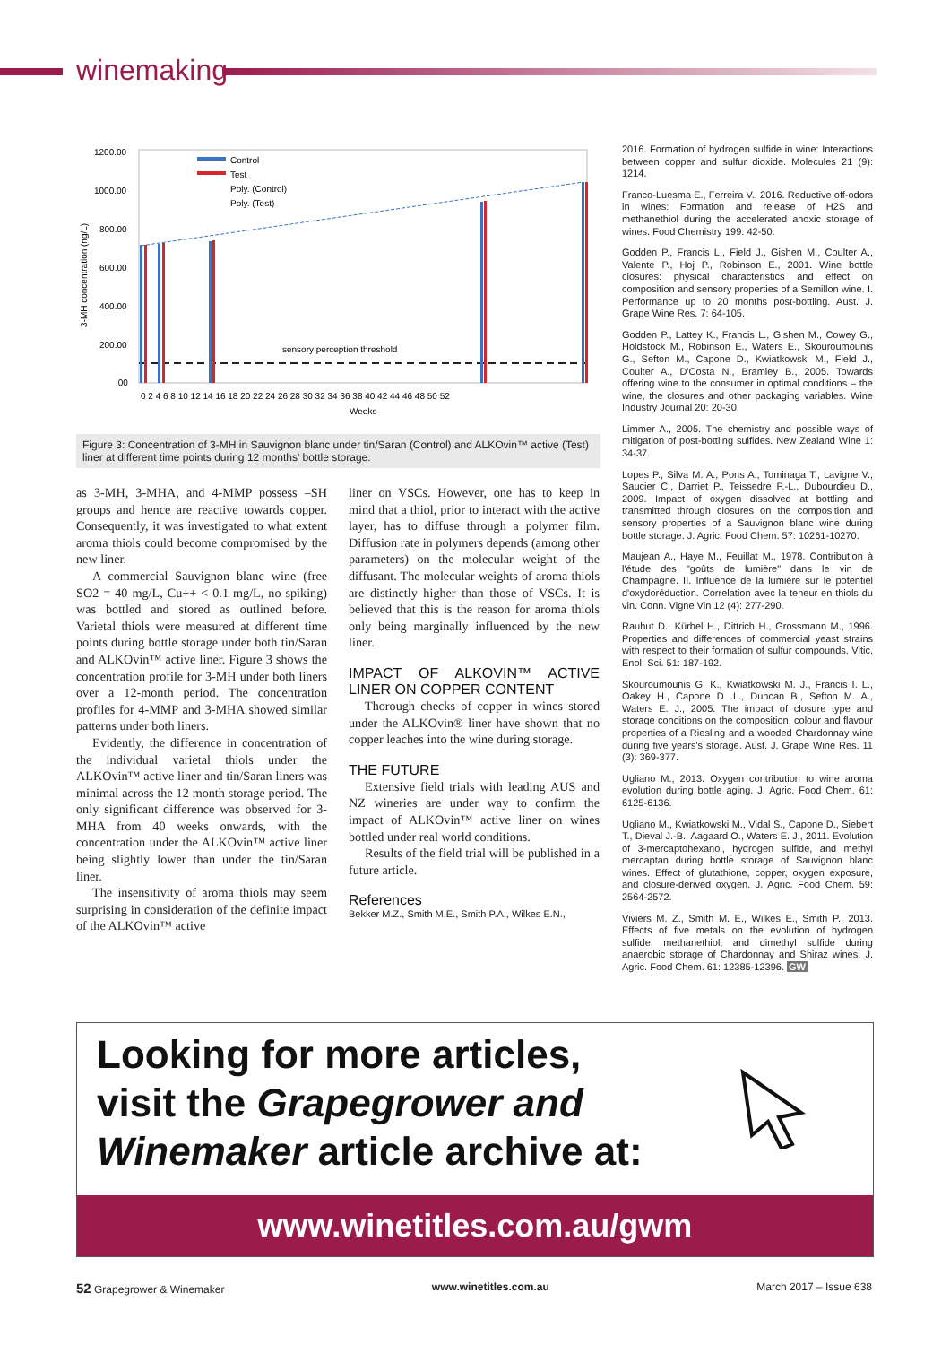winemaking
1200.00
1000.00
800.00
600.00
400.00
200.00
.00
3-MH concentration (ng/L)
sensory perception threshold
Control
Test
Poly. (Control)
Poly. (Test)
0 2 4 6 8 10 12 14 16 18 20 22 24 26 28 30 32 34 36 38 40 42 44 46 48 50 52
Weeks
Figure 3: Concentration of 3-MH in Sauvignon blanc under tin/Saran (Control) and ALKOvin™ active (Test) liner at different time points during 12 months' bottle storage.
as 3-MH, 3-MHA, and 4-MMP possess –SH groups and hence are reactive towards copper. Consequently, it was investigated to what extent aroma thiols could become compromised by the new liner.
A commercial Sauvignon blanc wine (free SO2 = 40 mg/L, Cu++ < 0.1 mg/L, no spiking) was bottled and stored as outlined before. Varietal thiols were measured at different time points during bottle storage under both tin/Saran and ALKOvin™ active liner. Figure 3 shows the concentration profile for 3-MH under both liners over a 12-month period. The concentration profiles for 4-MMP and 3-MHA showed similar patterns under both liners.
Evidently, the difference in concentration of the individual varietal thiols under the ALKOvin™ active liner and tin/Saran liners was minimal across the 12 month storage period. The only significant difference was observed for 3-MHA from 40 weeks onwards, with the concentration under the ALKOvin™ active liner being slightly lower than under the tin/Saran liner.
The insensitivity of aroma thiols may seem surprising in consideration of the definite impact of the ALKOvin™ active
liner on VSCs. However, one has to keep in mind that a thiol, prior to interact with the active layer, has to diffuse through a polymer film. Diffusion rate in polymers depends (among other parameters) on the molecular weight of the diffusant. The molecular weights of aroma thiols are distinctly higher than those of VSCs. It is believed that this is the reason for aroma thiols only being marginally influenced by the new liner.
IMPACT OF ALKOVIN™ ACTIVE LINER ON COPPER CONTENT
Thorough checks of copper in wines stored under the ALKOvin® liner have shown that no copper leaches into the wine during storage.
THE FUTURE
Extensive field trials with leading AUS and NZ wineries are under way to confirm the impact of ALKOvin™ active liner on wines bottled under real world conditions.
Results of the field trial will be published in a future article.
References
Bekker M.Z., Smith M.E., Smith P.A., Wilkes E.N.,
2016. Formation of hydrogen sulfide in wine: Interactions between copper and sulfur dioxide. Molecules 21 (9): 1214.
Franco-Luesma E., Ferreira V., 2016. Reductive off-odors in wines: Formation and release of H2S and methanethiol during the accelerated anoxic storage of wines. Food Chemistry 199: 42-50.
Godden P., Francis L., Field J., Gishen M., Coulter A., Valente P., Hoj P., Robinson E., 2001. Wine bottle closures: physical characteristics and effect on composition and sensory properties of a Semillon wine. I. Performance up to 20 months post-bottling. Aust. J. Grape Wine Res. 7: 64-105.
Godden P., Lattey K., Francis L., Gishen M., Cowey G., Holdstock M., Robinson E., Waters E., Skouroumounis G., Sefton M., Capone D., Kwiatkowski M., Field J., Coulter A., D'Costa N., Bramley B., 2005. Towards offering wine to the consumer in optimal conditions – the wine, the closures and other packaging variables. Wine Industry Journal 20: 20-30.
Limmer A., 2005. The chemistry and possible ways of mitigation of post-bottling sulfides. New Zealand Wine 1: 34-37.
Lopes P., Silva M. A., Pons A., Tominaga T., Lavigne V., Saucier C., Darriet P., Teissedre P.-L., Dubourdieu D., 2009. Impact of oxygen dissolved at bottling and transmitted through closures on the composition and sensory properties of a Sauvignon blanc wine during bottle storage. J. Agric. Food Chem. 57: 10261-10270.
Maujean A., Haye M., Feuillat M., 1978. Contribution à l'étude des "goûts de lumière" dans le vin de Champagne. II. Influence de la lumière sur le potentiel d'oxydoréduction. Correlation avec la teneur en thiols du vin. Conn. Vigne Vin 12 (4): 277-290.
Rauhut D., Kürbel H., Dittrich H., Grossmann M., 1996. Properties and differences of commercial yeast strains with respect to their formation of sulfur compounds. Vitic. Enol. Sci. 51: 187-192.
Skouroumounis G. K., Kwiatkowski M. J., Francis I. L., Oakey H., Capone D .L., Duncan B., Sefton M. A., Waters E. J., 2005. The impact of closure type and storage conditions on the composition, colour and flavour properties of a Riesling and a wooded Chardonnay wine during five years's storage. Aust. J. Grape Wine Res. 11 (3): 369-377.
Ugliano M., 2013. Oxygen contribution to wine aroma evolution during bottle aging. J. Agric. Food Chem. 61: 6125-6136.
Ugliano M., Kwiatkowski M., Vidal S., Capone D., Siebert T., Dieval J.-B., Aagaard O., Waters E. J., 2011. Evolution of 3-mercaptohexanol, hydrogen sulfide, and methyl mercaptan during bottle storage of Sauvignon blanc wines. Effect of glutathione, copper, oxygen exposure, and closure-derived oxygen. J. Agric. Food Chem. 59: 2564-2572.
Viviers M. Z., Smith M. E., Wilkes E., Smith P., 2013. Effects of five metals on the evolution of hydrogen sulfide, methanethiol, and dimethyl sulfide during anaerobic storage of Chardonnay and Shiraz wines. J. Agric. Food Chem. 61: 12385-12396. GW
Looking for more articles,
visit the Grapegrower and
Winemaker article archive at:
www.winetitles.com.au/gwm
52 Grapegrower & Winemaker www.winetitles.com.au March 2017 – Issue 638